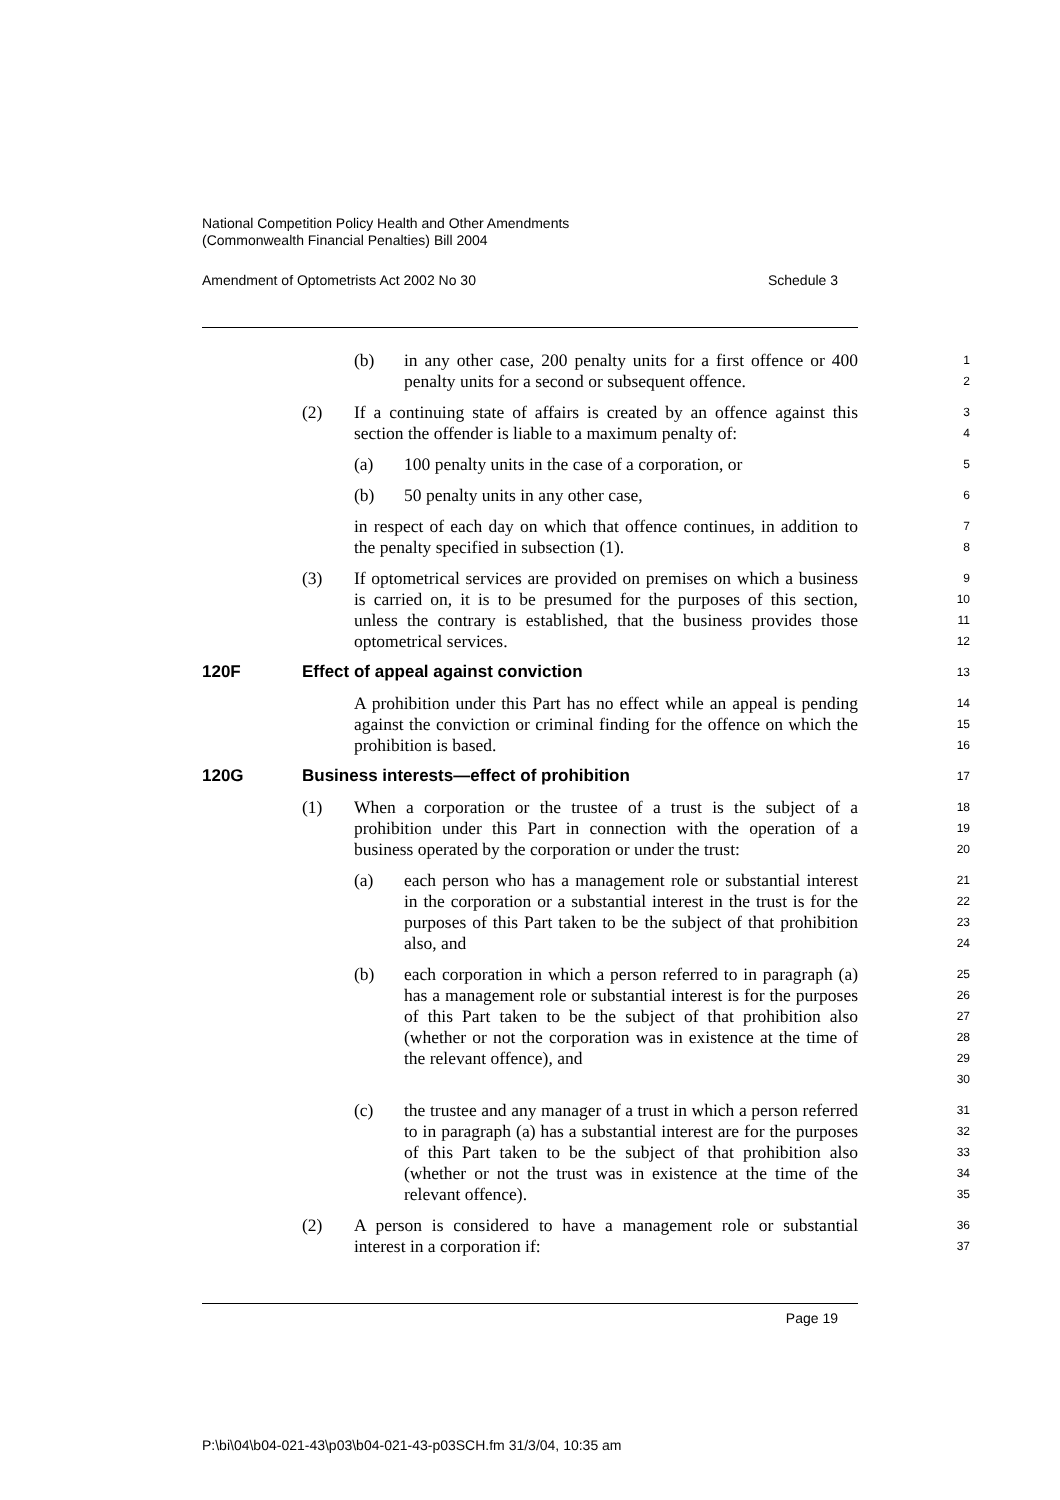National Competition Policy Health and Other Amendments
(Commonwealth Financial Penalties) Bill 2004
Amendment of Optometrists Act 2002 No 30 Schedule 3
(b) in any other case, 200 penalty units for a first offence or 400 penalty units for a second or subsequent offence.
1
2
(2) If a continuing state of affairs is created by an offence against this section the offender is liable to a maximum penalty of:
3
4
(a) 100 penalty units in the case of a corporation, or
5
(b) 50 penalty units in any other case,
6
in respect of each day on which that offence continues, in addition to the penalty specified in subsection (1).
7
8
(3) If optometrical services are provided on premises on which a business is carried on, it is to be presumed for the purposes of this section, unless the contrary is established, that the business provides those optometrical services.
9
10
11
12
120F Effect of appeal against conviction
13
A prohibition under this Part has no effect while an appeal is pending against the conviction or criminal finding for the offence on which the prohibition is based.
14
15
16
120G Business interests—effect of prohibition
17
(1) When a corporation or the trustee of a trust is the subject of a prohibition under this Part in connection with the operation of a business operated by the corporation or under the trust:
18
19
20
(a) each person who has a management role or substantial interest in the corporation or a substantial interest in the trust is for the purposes of this Part taken to be the subject of that prohibition also, and
21
22
23
24
(b) each corporation in which a person referred to in paragraph (a) has a management role or substantial interest is for the purposes of this Part taken to be the subject of that prohibition also (whether or not the corporation was in existence at the time of the relevant offence), and
25
26
27
28
29
30
(c) the trustee and any manager of a trust in which a person referred to in paragraph (a) has a substantial interest are for the purposes of this Part taken to be the subject of that prohibition also (whether or not the trust was in existence at the time of the relevant offence).
31
32
33
34
35
(2) A person is considered to have a management role or substantial interest in a corporation if:
36
37
Page 19
P:\bi\04\b04-021-43\p03\b04-021-43-p03SCH.fm 31/3/04, 10:35 am